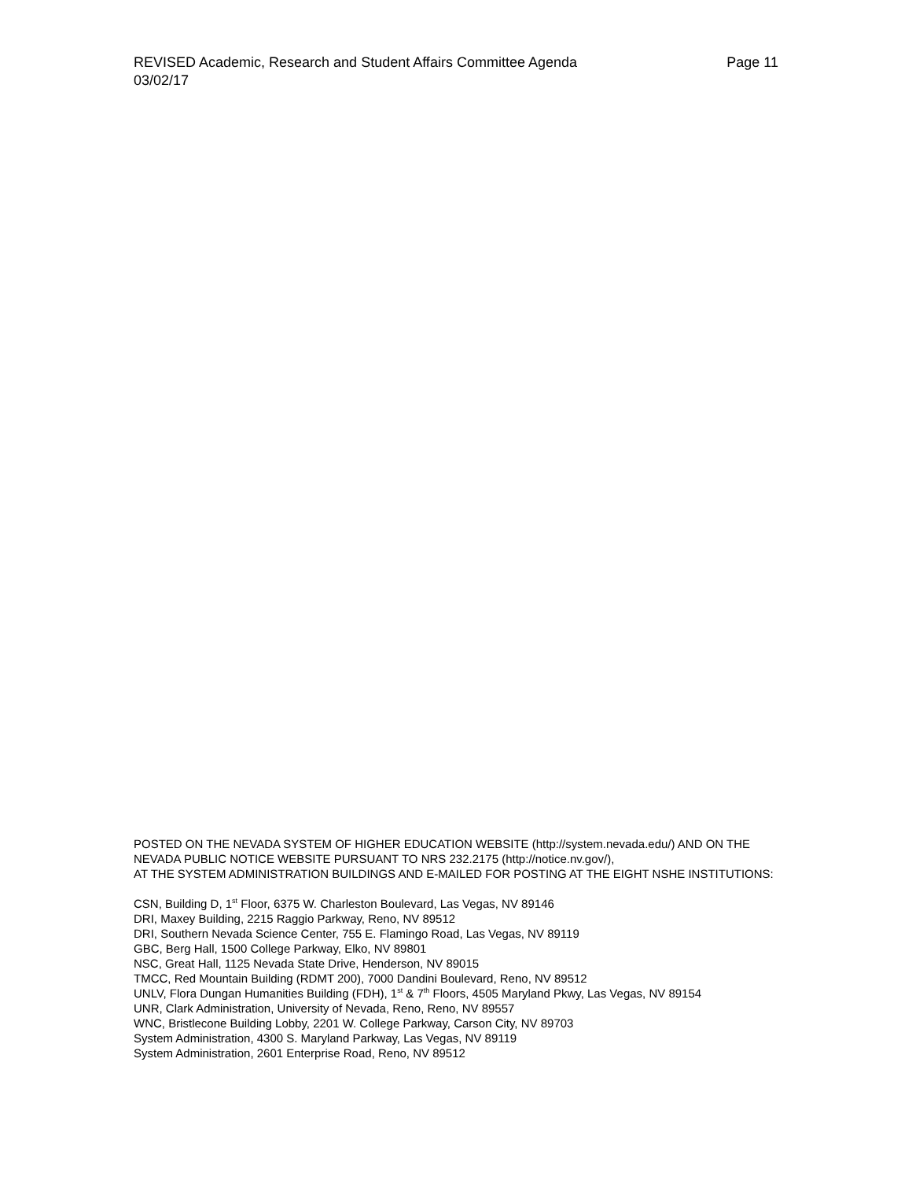Page 11 REVISED Academic, Research and Student Affairs Committee Agenda
03/02/17
POSTED ON THE NEVADA SYSTEM OF HIGHER EDUCATION WEBSITE (http://system.nevada.edu/) AND ON THE NEVADA PUBLIC NOTICE WEBSITE PURSUANT TO NRS 232.2175 (http://notice.nv.gov/),
AT THE SYSTEM ADMINISTRATION BUILDINGS AND E-MAILED FOR POSTING AT THE EIGHT NSHE INSTITUTIONS:
CSN, Building D, 1<sup>st</sup> Floor, 6375 W. Charleston Boulevard, Las Vegas, NV 89146
DRI, Maxey Building, 2215 Raggio Parkway, Reno, NV 89512
DRI, Southern Nevada Science Center, 755 E. Flamingo Road, Las Vegas, NV 89119
GBC, Berg Hall, 1500 College Parkway, Elko, NV 89801
NSC, Great Hall, 1125 Nevada State Drive, Henderson, NV 89015
TMCC, Red Mountain Building (RDMT 200), 7000 Dandini Boulevard, Reno, NV 89512
UNLV, Flora Dungan Humanities Building (FDH), 1<sup>st</sup> & 7<sup>th</sup> Floors, 4505 Maryland Pkwy, Las Vegas, NV 89154
UNR, Clark Administration, University of Nevada, Reno, Reno, NV 89557
WNC, Bristlecone Building Lobby, 2201 W. College Parkway, Carson City, NV 89703
System Administration, 4300 S. Maryland Parkway, Las Vegas, NV 89119
System Administration, 2601 Enterprise Road, Reno, NV 89512